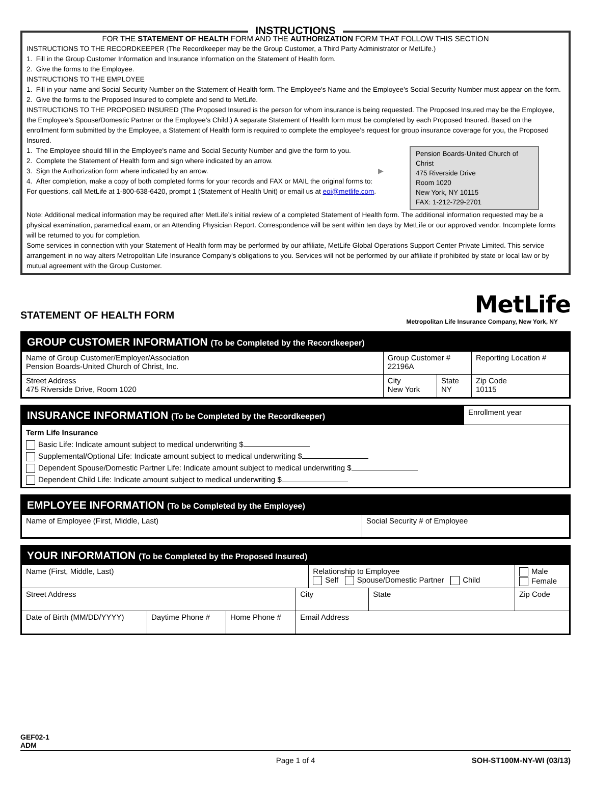INSTRUCTIONS
FOR THE STATEMENT OF HEALTH FORM AND THE AUTHORIZATION FORM THAT FOLLOW THIS SECTION
INSTRUCTIONS TO THE RECORDKEEPER (The Recordkeeper may be the Group Customer, a Third Party Administrator or MetLife.)
1. Fill in the Group Customer Information and Insurance Information on the Statement of Health form.
2. Give the forms to the Employee.
INSTRUCTIONS TO THE EMPLOYEE
1. Fill in your name and Social Security Number on the Statement of Health form. The Employee's Name and the Employee’s Social Security Number must appear on the form.
2. Give the forms to the Proposed Insured to complete and send to MetLife.
INSTRUCTIONS TO THE PROPOSED INSURED (The Proposed Insured is the person for whom insurance is being requested. The Proposed Insured may be the Employee, the Employee’s Spouse/Domestic Partner or the Employee’s Child.) A separate Statement of Health form must be completed by each Proposed Insured. Based on the enrollment form submitted by the Employee, a Statement of Health form is required to complete the employee’s request for group insurance coverage for you, the Proposed Insured.
Pension Boards-United Church of Christ
475 Riverside Drive
Room 1020
New York, NY 10115
FAX: 1-212-729-2701
1. The Employee should fill in the Employee's name and Social Security Number and give the form to you.
2. Complete the Statement of Health form and sign where indicated by an arrow.
3. Sign the Authorization form where indicated by an arrow. ▶
4. After completion, make a copy of both completed forms for your records and FAX or MAIL the original forms to:
For questions, call MetLife at 1-800-638-6420, prompt 1 (Statement of Health Unit) or email us at eoi@metlife.com.
Note: Additional medical information may be required after MetLife’s initial review of a completed Statement of Health form. The additional information requested may be a physical examination, paramedical exam, or an Attending Physician Report. Correspondence will be sent within ten days by MetLife or our approved vendor. Incomplete forms will be returned to you for completion.
Some services in connection with your Statement of Health form may be performed by our affiliate, MetLife Global Operations Support Center Private Limited. This service arrangement in no way alters Metropolitan Life Insurance Company's obligations to you. Services will not be performed by our affiliate if prohibited by state or local law or by mutual agreement with the Group Customer.
STATEMENT OF HEALTH FORM
MetLife
Metropolitan Life Insurance Company, New York, NY
| GROUP CUSTOMER INFORMATION (To be Completed by the Recordkeeper) | | | | |
| --- | --- | --- | --- | --- |
| Name of Group Customer/Employer/Association Pension Boards-United Church of Christ, Inc. | | Group Customer # 22196A | | Reporting Location # |
| Street Address 475 Riverside Drive, Room 1020 | City New York | | State NY | Zip Code 10115 |
| INSURANCE INFORMATION (To be Completed by the Recordkeeper) | Enrollment year |
| Term Life Insurance Basic Life: Indicate amount subject to medical underwriting $ Supplemental/Optional Life: Indicate amount subject to medical underwriting $ Dependent Spouse/Domestic Partner Life: Indicate amount subject to medical underwriting $ Dependent Child Life: Indicate amount subject to medical underwriting $ | |
| EMPLOYEE INFORMATION (To be Completed by the Employee) | |
| --- | --- |
| Name of Employee (First, Middle, Last) | Social Security # of Employee |
| YOUR INFORMATION (To be Completed by the Proposed Insured) | | | | | | |
| --- | --- | --- | --- | --- | --- | --- |
| Name (First, Middle, Last) | | | | Relationship to Employee Self Spouse/Domestic Partner Child | | Male Female |
| Street Address | | | City | | State | Zip Code |
| Date of Birth (MM/DD/YYYY) | Daytime Phone # | Home Phone # | Email Address | | | |
GEF02-1
ADM
Page 1 of 4 SOH-ST100M-NY-WI (03/13)